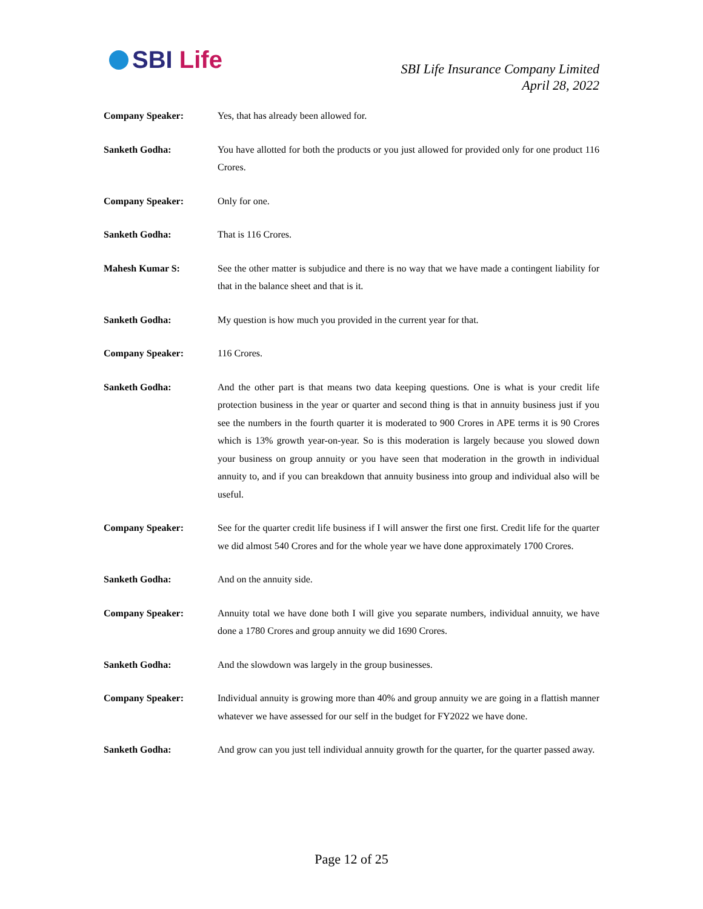SBI Life
SBI Life Insurance Company Limited
April 28, 2022
Company Speaker:
Yes, that has already been allowed for.
Sanketh Godha:
You have allotted for both the products or you just allowed for provided only for one product 116 Crores.
Company Speaker:
Only for one.
Sanketh Godha:
That is 116 Crores.
Mahesh Kumar S:
See the other matter is subjudice and there is no way that we have made a contingent liability for that in the balance sheet and that is it.
Sanketh Godha:
My question is how much you provided in the current year for that.
Company Speaker:
116 Crores.
Sanketh Godha:
And the other part is that means two data keeping questions. One is what is your credit life protection business in the year or quarter and second thing is that in annuity business just if you see the numbers in the fourth quarter it is moderated to 900 Crores in APE terms it is 90 Crores which is 13% growth year-on-year. So is this moderation is largely because you slowed down your business on group annuity or you have seen that moderation in the growth in individual annuity to, and if you can breakdown that annuity business into group and individual also will be useful.
Company Speaker:
See for the quarter credit life business if I will answer the first one first. Credit life for the quarter we did almost 540 Crores and for the whole year we have done approximately 1700 Crores.
Sanketh Godha:
And on the annuity side.
Company Speaker:
Annuity total we have done both I will give you separate numbers, individual annuity, we have done a 1780 Crores and group annuity we did 1690 Crores.
Sanketh Godha:
And the slowdown was largely in the group businesses.
Company Speaker:
Individual annuity is growing more than 40% and group annuity we are going in a flattish manner whatever we have assessed for our self in the budget for FY2022 we have done.
Sanketh Godha:
And grow can you just tell individual annuity growth for the quarter, for the quarter passed away.
Page 12 of 25